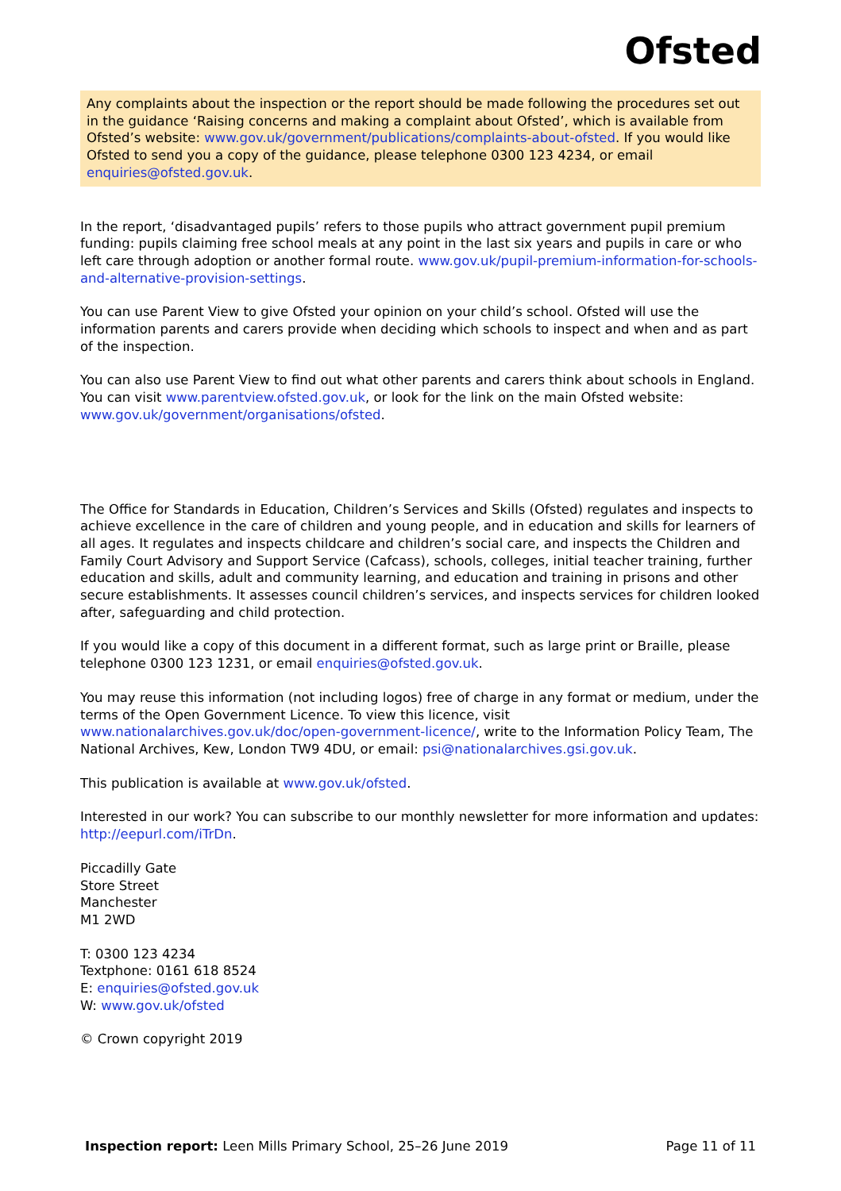Ofsted
Any complaints about the inspection or the report should be made following the procedures set out in the guidance ‘Raising concerns and making a complaint about Ofsted’, which is available from Ofsted’s website: www.gov.uk/government/publications/complaints-about-ofsted. If you would like Ofsted to send you a copy of the guidance, please telephone 0300 123 4234, or email enquiries@ofsted.gov.uk.
In the report, ‘disadvantaged pupils’ refers to those pupils who attract government pupil premium funding: pupils claiming free school meals at any point in the last six years and pupils in care or who left care through adoption or another formal route. www.gov.uk/pupil-premium-information-for-schools-and-alternative-provision-settings.
You can use Parent View to give Ofsted your opinion on your child’s school. Ofsted will use the information parents and carers provide when deciding which schools to inspect and when and as part of the inspection.
You can also use Parent View to find out what other parents and carers think about schools in England. You can visit www.parentview.ofsted.gov.uk, or look for the link on the main Ofsted website: www.gov.uk/government/organisations/ofsted.
The Office for Standards in Education, Children’s Services and Skills (Ofsted) regulates and inspects to achieve excellence in the care of children and young people, and in education and skills for learners of all ages. It regulates and inspects childcare and children’s social care, and inspects the Children and Family Court Advisory and Support Service (Cafcass), schools, colleges, initial teacher training, further education and skills, adult and community learning, and education and training in prisons and other secure establishments. It assesses council children’s services, and inspects services for children looked after, safeguarding and child protection.
If you would like a copy of this document in a different format, such as large print or Braille, please telephone 0300 123 1231, or email enquiries@ofsted.gov.uk.
You may reuse this information (not including logos) free of charge in any format or medium, under the terms of the Open Government Licence. To view this licence, visit www.nationalarchives.gov.uk/doc/open-government-licence/, write to the Information Policy Team, The National Archives, Kew, London TW9 4DU, or email: psi@nationalarchives.gsi.gov.uk.
This publication is available at www.gov.uk/ofsted.
Interested in our work? You can subscribe to our monthly newsletter for more information and updates: http://eepurl.com/iTrDn.
Piccadilly Gate
Store Street
Manchester
M1 2WD
T: 0300 123 4234
Textphone: 0161 618 8524
E: enquiries@ofsted.gov.uk
W: www.gov.uk/ofsted
© Crown copyright 2019
Inspection report: Leen Mills Primary School, 25–26 June 2019 Page 11 of 11